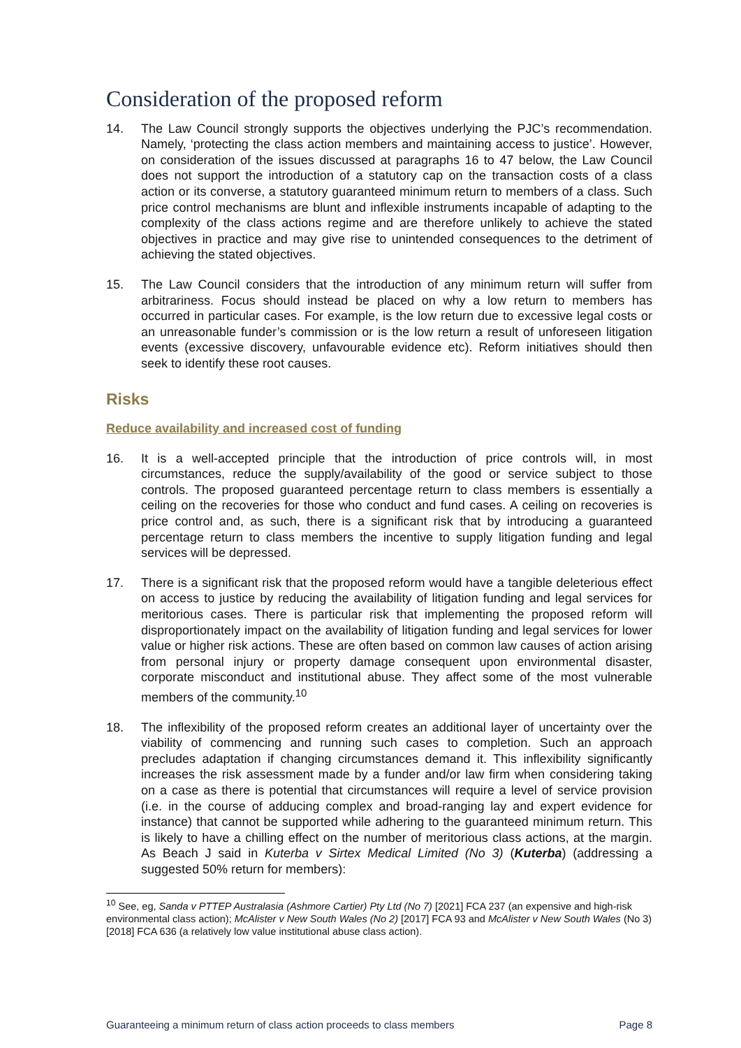Consideration of the proposed reform
14. The Law Council strongly supports the objectives underlying the PJC’s recommendation. Namely, ‘protecting the class action members and maintaining access to justice’. However, on consideration of the issues discussed at paragraphs 16 to 47 below, the Law Council does not support the introduction of a statutory cap on the transaction costs of a class action or its converse, a statutory guaranteed minimum return to members of a class. Such price control mechanisms are blunt and inflexible instruments incapable of adapting to the complexity of the class actions regime and are therefore unlikely to achieve the stated objectives in practice and may give rise to unintended consequences to the detriment of achieving the stated objectives.
15. The Law Council considers that the introduction of any minimum return will suffer from arbitrariness. Focus should instead be placed on why a low return to members has occurred in particular cases. For example, is the low return due to excessive legal costs or an unreasonable funder’s commission or is the low return a result of unforeseen litigation events (excessive discovery, unfavourable evidence etc). Reform initiatives should then seek to identify these root causes.
Risks
Reduce availability and increased cost of funding
16. It is a well-accepted principle that the introduction of price controls will, in most circumstances, reduce the supply/availability of the good or service subject to those controls. The proposed guaranteed percentage return to class members is essentially a ceiling on the recoveries for those who conduct and fund cases. A ceiling on recoveries is price control and, as such, there is a significant risk that by introducing a guaranteed percentage return to class members the incentive to supply litigation funding and legal services will be depressed.
17. There is a significant risk that the proposed reform would have a tangible deleterious effect on access to justice by reducing the availability of litigation funding and legal services for meritorious cases. There is particular risk that implementing the proposed reform will disproportionately impact on the availability of litigation funding and legal services for lower value or higher risk actions. These are often based on common law causes of action arising from personal injury or property damage consequent upon environmental disaster, corporate misconduct and institutional abuse. They affect some of the most vulnerable members of the community.<sup>10</sup>
18. The inflexibility of the proposed reform creates an additional layer of uncertainty over the viability of commencing and running such cases to completion. Such an approach precludes adaptation if changing circumstances demand it. This inflexibility significantly increases the risk assessment made by a funder and/or law firm when considering taking on a case as there is potential that circumstances will require a level of service provision (i.e. in the course of adducing complex and broad-ranging lay and expert evidence for instance) that cannot be supported while adhering to the guaranteed minimum return. This is likely to have a chilling effect on the number of meritorious class actions, at the margin. As Beach J said in Kuterba v Sirtex Medical Limited (No 3) (Kuterba) (addressing a suggested 50% return for members):
<sup>10</sup> See, eg, Sanda v PTTEP Australasia (Ashmore Cartier) Pty Ltd (No 7) [2021] FCA 237 (an expensive and high-risk environmental class action); McAlister v New South Wales (No 2) [2017] FCA 93 and McAlister v New South Wales (No 3) [2018] FCA 636 (a relatively low value institutional abuse class action).
Guaranteeing a minimum return of class action proceeds to class members Page 8